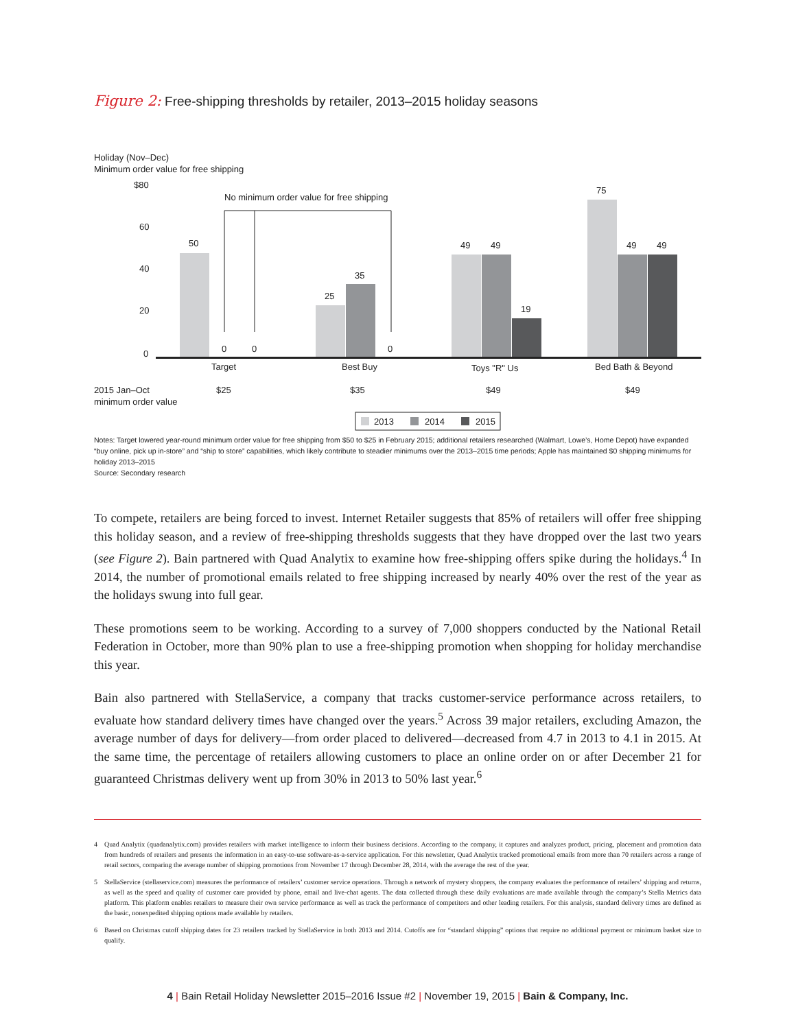Figure 2: Free-shipping thresholds by retailer, 2013–2015 holiday seasons
Holiday (Nov–Dec)
Minimum order value for free shipping
$80
60
40
20
0
No minimum order value for free shipping
50
0
0
25
35
0
49
49
19
75
49
49
Target
Best Buy
Toys "R" Us
Bed Bath & Beyond
2015 Jan–Oct
minimum order value
$25
$35
$49
$49
2013
2014
2015
Notes: Target lowered year-round minimum order value for free shipping from $50 to $25 in February 2015; additional retailers researched (Walmart, Lowe’s, Home Depot) have expanded “buy online, pick up in-store” and “ship to store” capabilities, which likely contribute to steadier minimums over the 2013–2015 time periods; Apple has maintained $0 shipping minimums for holiday 2013–2015
Source: Secondary research
To compete, retailers are being forced to invest. Internet Retailer suggests that 85% of retailers will offer free shipping this holiday season, and a review of free-shipping thresholds suggests that they have dropped over the last two years (see Figure 2). Bain partnered with Quad Analytix to examine how free-shipping offers spike during the holidays.<sup>4</sup> In 2014, the number of promotional emails related to free shipping increased by nearly 40% over the rest of the year as the holidays swung into full gear.
These promotions seem to be working. According to a survey of 7,000 shoppers conducted by the National Retail Federation in October, more than 90% plan to use a free-shipping promotion when shopping for holiday merchandise this year.
Bain also partnered with StellaService, a company that tracks customer-service performance across retailers, to evaluate how standard delivery times have changed over the years.<sup>5</sup> Across 39 major retailers, excluding Amazon, the average number of days for delivery—from order placed to delivered—decreased from 4.7 in 2013 to 4.1 in 2015. At the same time, the percentage of retailers allowing customers to place an online order on or after December 21 for guaranteed Christmas delivery went up from 30% in 2013 to 50% last year.<sup>6</sup>
4 Quad Analytix (quadanalytix.com) provides retailers with market intelligence to inform their business decisions. According to the company, it captures and analyzes product, pricing, placement and promotion data from hundreds of retailers and presents the information in an easy-to-use software-as-a-service application. For this newsletter, Quad Analytix tracked promotional emails from more than 70 retailers across a range of retail sectors, comparing the average number of shipping promotions from November 17 through December 28, 2014, with the average the rest of the year.
5 StellaService (stellaservice.com) measures the performance of retailers’ customer service operations. Through a network of mystery shoppers, the company evaluates the performance of retailers’ shipping and returns, as well as the speed and quality of customer care provided by phone, email and live-chat agents. The data collected through these daily evaluations are made available through the company’s Stella Metrics data platform. This platform enables retailers to measure their own service performance as well as track the performance of competitors and other leading retailers. For this analysis, standard delivery times are defined as the basic, nonexpedited shipping options made available by retailers.
6 Based on Christmas cutoff shipping dates for 23 retailers tracked by StellaService in both 2013 and 2014. Cutoffs are for “standard shipping” options that require no additional payment or minimum basket size to qualify.
4 | Bain Retail Holiday Newsletter 2015–2016 Issue #2 | November 19, 2015 | Bain & Company, Inc.